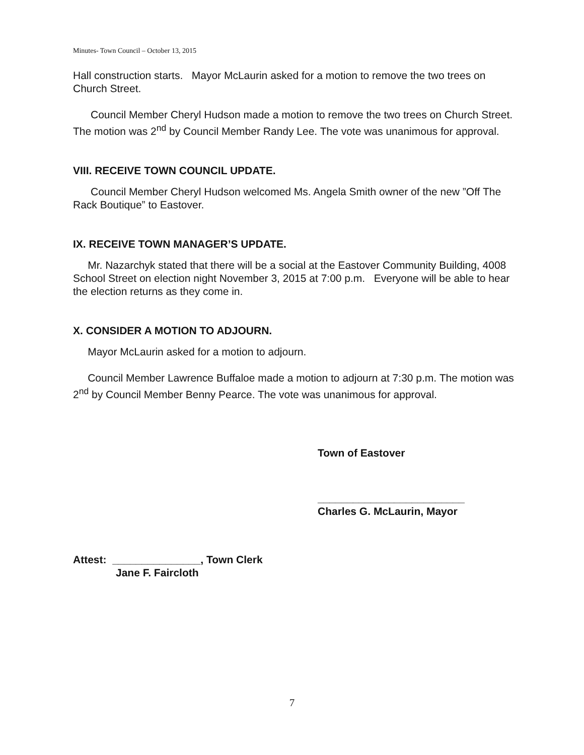Minutes- Town Council – October 13, 2015
Hall construction starts. Mayor McLaurin asked for a motion to remove the two trees on Church Street.
Council Member Cheryl Hudson made a motion to remove the two trees on Church Street. The motion was 2<sup>nd</sup> by Council Member Randy Lee. The vote was unanimous for approval.
VIII. RECEIVE TOWN COUNCIL UPDATE.
Council Member Cheryl Hudson welcomed Ms. Angela Smith owner of the new ”Off The Rack Boutique” to Eastover.
IX. RECEIVE TOWN MANAGER’S UPDATE.
Mr. Nazarchyk stated that there will be a social at the Eastover Community Building, 4008 School Street on election night November 3, 2015 at 7:00 p.m. Everyone will be able to hear the election returns as they come in.
X. CONSIDER A MOTION TO ADJOURN.
Mayor McLaurin asked for a motion to adjourn.
Council Member Lawrence Buffaloe made a motion to adjourn at 7:30 p.m. The motion was 2<sup>nd</sup> by Council Member Benny Pearce. The vote was unanimous for approval.
Town of Eastover
_________________________
Charles G. McLaurin, Mayor
Attest: _______________, Town Clerk
Jane F. Faircloth
7